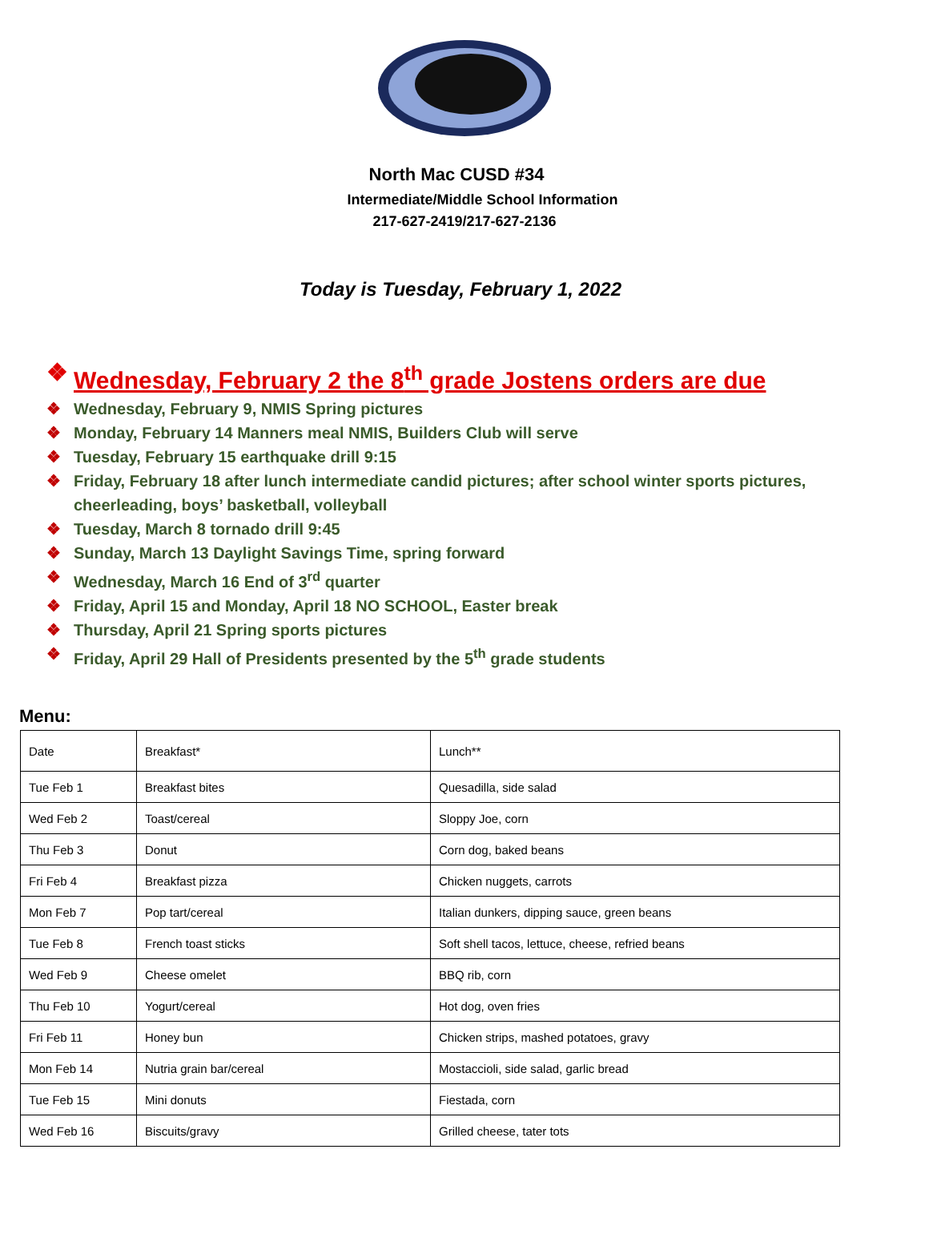North Mac CUSD #34
Intermediate/Middle School Information
217-627-2419/217-627-2136
Today is Tuesday, February 1, 2022
❖ Wednesday, February 2 the 8<sup>th</sup> grade Jostens orders are due
❖ Wednesday, February 9, NMIS Spring pictures
❖ Monday, February 14 Manners meal NMIS, Builders Club will serve
❖ Tuesday, February 15 earthquake drill 9:15
❖ Friday, February 18 after lunch intermediate candid pictures; after school winter sports pictures, cheerleading, boys’ basketball, volleyball
❖ Tuesday, March 8 tornado drill 9:45
❖ Sunday, March 13 Daylight Savings Time, spring forward
❖ Wednesday, March 16 End of 3<sup>rd</sup> quarter
❖ Friday, April 15 and Monday, April 18 NO SCHOOL, Easter break
❖ Thursday, April 21 Spring sports pictures
❖ Friday, April 29 Hall of Presidents presented by the 5<sup>th</sup> grade students
Menu:
| Date | Breakfast* | Lunch** |
| Tue Feb 1 | Breakfast bites | Quesadilla, side salad |
| Wed Feb 2 | Toast/cereal | Sloppy Joe, corn |
| Thu Feb 3 | Donut | Corn dog, baked beans |
| Fri Feb 4 | Breakfast pizza | Chicken nuggets, carrots |
| Mon Feb 7 | Pop tart/cereal | Italian dunkers, dipping sauce, green beans |
| Tue Feb 8 | French toast sticks | Soft shell tacos, lettuce, cheese, refried beans |
| Wed Feb 9 | Cheese omelet | BBQ rib, corn |
| Thu Feb 10 | Yogurt/cereal | Hot dog, oven fries |
| Fri Feb 11 | Honey bun | Chicken strips, mashed potatoes, gravy |
| Mon Feb 14 | Nutria grain bar/cereal | Mostaccioli, side salad, garlic bread |
| Tue Feb 15 | Mini donuts | Fiestada, corn |
| Wed Feb 16 | Biscuits/gravy | Grilled cheese, tater tots |